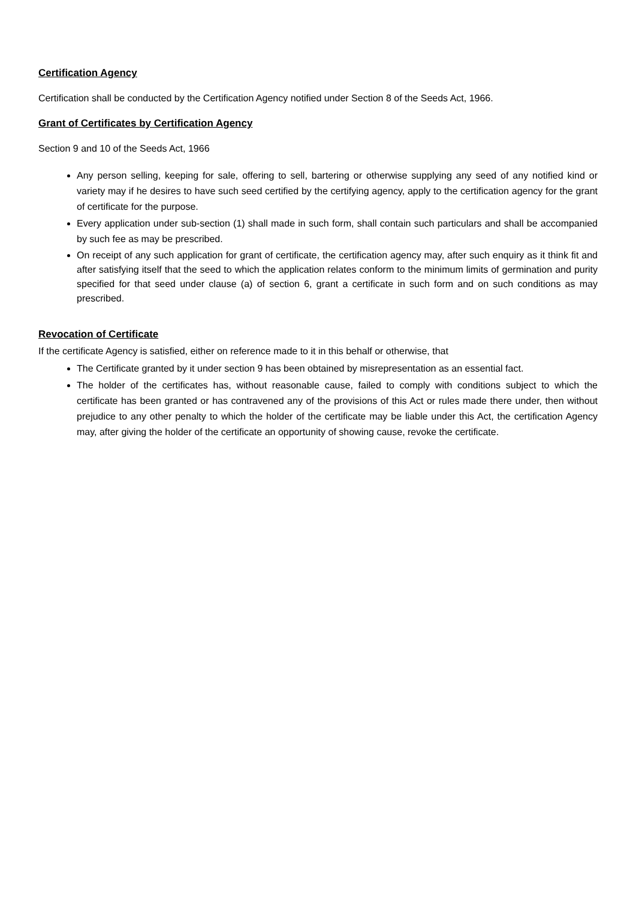Certification Agency
Certification shall be conducted by the Certification Agency notified under Section 8 of the Seeds Act, 1966.
Grant of Certificates by Certification Agency
Section 9 and 10 of the Seeds Act, 1966
Any person selling, keeping for sale, offering to sell, bartering or otherwise supplying any seed of any notified kind or variety may if he desires to have such seed certified by the certifying agency, apply to the certification agency for the grant of certificate for the purpose.
Every application under sub-section (1) shall made in such form, shall contain such particulars and shall be accompanied by such fee as may be prescribed.
On receipt of any such application for grant of certificate, the certification agency may, after such enquiry as it think fit and after satisfying itself that the seed to which the application relates conform to the minimum limits of germination and purity specified for that seed under clause (a) of section 6, grant a certificate in such form and on such conditions as may prescribed.
Revocation of Certificate
If the certificate Agency is satisfied, either on reference made to it in this behalf or otherwise, that
The Certificate granted by it under section 9 has been obtained by misrepresentation as an essential fact.
The holder of the certificates has, without reasonable cause, failed to comply with conditions subject to which the certificate has been granted or has contravened any of the provisions of this Act or rules made there under, then without prejudice to any other penalty to which the holder of the certificate may be liable under this Act, the certification Agency may, after giving the holder of the certificate an opportunity of showing cause, revoke the certificate.